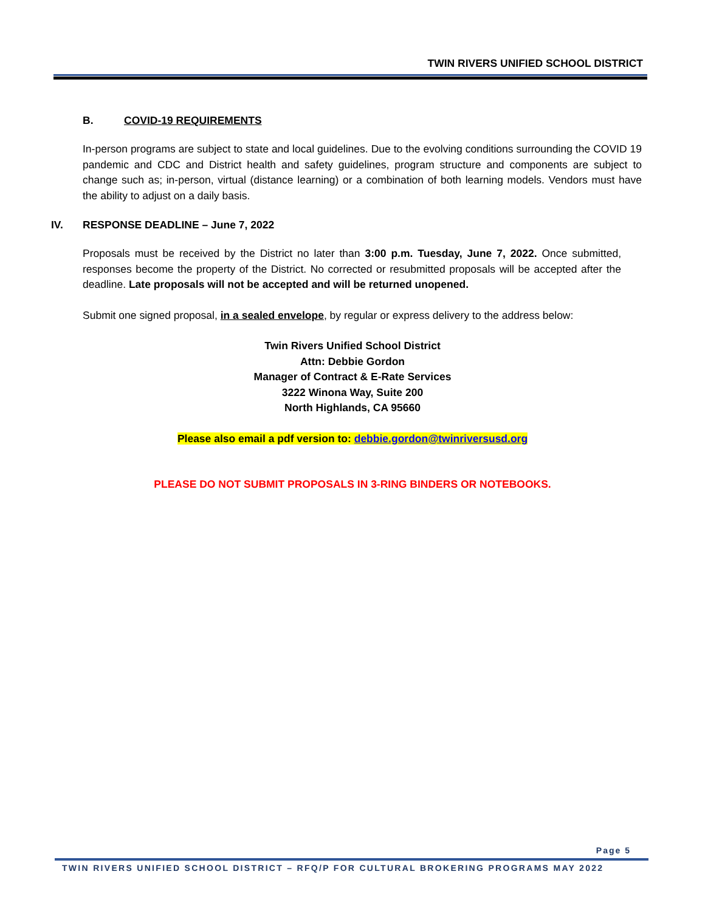TWIN RIVERS UNIFIED SCHOOL DISTRICT
B. COVID-19 REQUIREMENTS
In-person programs are subject to state and local guidelines. Due to the evolving conditions surrounding the COVID 19 pandemic and CDC and District health and safety guidelines, program structure and components are subject to change such as; in-person, virtual (distance learning) or a combination of both learning models. Vendors must have the ability to adjust on a daily basis.
IV. RESPONSE DEADLINE – June 7, 2022
Proposals must be received by the District no later than 3:00 p.m. Tuesday, June 7, 2022. Once submitted, responses become the property of the District. No corrected or resubmitted proposals will be accepted after the deadline. Late proposals will not be accepted and will be returned unopened.
Submit one signed proposal, in a sealed envelope, by regular or express delivery to the address below:
Twin Rivers Unified School District
Attn: Debbie Gordon
Manager of Contract & E-Rate Services
3222 Winona Way, Suite 200
North Highlands, CA 95660
Please also email a pdf version to: debbie.gordon@twinriversusd.org
PLEASE DO NOT SUBMIT PROPOSALS IN 3-RING BINDERS OR NOTEBOOKS.
Page 5
TWIN RIVERS UNIFIED SCHOOL DISTRICT – RFQ/P FOR CULTURAL BROKERING PROGRAMS MAY 2022